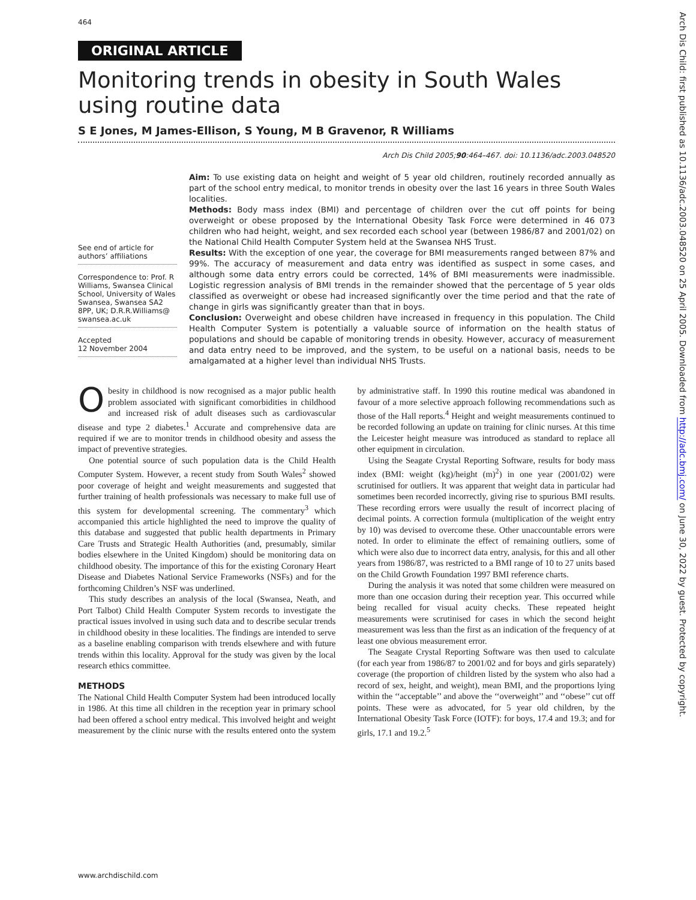464
ORIGINAL ARTICLE
Monitoring trends in obesity in South Wales using routine data
S E Jones, M James-Ellison, S Young, M B Gravenor, R Williams
Arch Dis Child 2005;90:464–467. doi: 10.1136/adc.2003.048520
See end of article for authors’ affiliations
Correspondence to: Prof. R Williams, Swansea Clinical School, University of Wales Swansea, Swansea SA2 8PP, UK; D.R.R.Williams@ swansea.ac.uk
Accepted
12 November 2004
Aim: To use existing data on height and weight of 5 year old children, routinely recorded annually as part of the school entry medical, to monitor trends in obesity over the last 16 years in three South Wales localities.
Methods: Body mass index (BMI) and percentage of children over the cut off points for being overweight or obese proposed by the International Obesity Task Force were determined in 46 073 children who had height, weight, and sex recorded each school year (between 1986/87 and 2001/02) on the National Child Health Computer System held at the Swansea NHS Trust.
Results: With the exception of one year, the coverage for BMI measurements ranged between 87% and 99%. The accuracy of measurement and data entry was identified as suspect in some cases, and although some data entry errors could be corrected, 14% of BMI measurements were inadmissible. Logistic regression analysis of BMI trends in the remainder showed that the percentage of 5 year olds classified as overweight or obese had increased significantly over the time period and that the rate of change in girls was significantly greater than that in boys.
Conclusion: Overweight and obese children have increased in frequency in this population. The Child Health Computer System is potentially a valuable source of information on the health status of populations and should be capable of monitoring trends in obesity. However, accuracy of measurement and data entry need to be improved, and the system, to be useful on a national basis, needs to be amalgamated at a higher level than individual NHS Trusts.
Obesity in childhood is now recognised as a major public health problem associated with significant comorbidities in childhood and increased risk of adult diseases such as cardiovascular disease and type 2 diabetes.<sup>1</sup> Accurate and comprehensive data are required if we are to monitor trends in childhood obesity and assess the impact of preventive strategies.
One potential source of such population data is the Child Health Computer System. However, a recent study from South Wales<sup>2</sup> showed poor coverage of height and weight measurements and suggested that further training of health professionals was necessary to make full use of this system for developmental screening. The commentary<sup>3</sup> which accompanied this article highlighted the need to improve the quality of this database and suggested that public health departments in Primary Care Trusts and Strategic Health Authorities (and, presumably, similar bodies elsewhere in the United Kingdom) should be monitoring data on childhood obesity. The importance of this for the existing Coronary Heart Disease and Diabetes National Service Frameworks (NSFs) and for the forthcoming Children’s NSF was underlined.
This study describes an analysis of the local (Swansea, Neath, and Port Talbot) Child Health Computer System records to investigate the practical issues involved in using such data and to describe secular trends in childhood obesity in these localities. The findings are intended to serve as a baseline enabling comparison with trends elsewhere and with future trends within this locality. Approval for the study was given by the local research ethics committee.
METHODS
The National Child Health Computer System had been introduced locally in 1986. At this time all children in the reception year in primary school had been offered a school entry medical. This involved height and weight measurement by the clinic nurse with the results entered onto the system by administrative staff. In 1990 this routine medical was abandoned in favour of a more selective approach following recommendations such as those of the Hall reports.<sup>4</sup> Height and weight measurements continued to be recorded following an update on training for clinic nurses. At this time the Leicester height measure was introduced as standard to replace all other equipment in circulation.
Using the Seagate Crystal Reporting Software, results for body mass index (BMI: weight (kg)/height (m)<sup>2</sup>) in one year (2001/02) were scrutinised for outliers. It was apparent that weight data in particular had sometimes been recorded incorrectly, giving rise to spurious BMI results. These recording errors were usually the result of incorrect placing of decimal points. A correction formula (multiplication of the weight entry by 10) was devised to overcome these. Other unaccountable errors were noted. In order to eliminate the effect of remaining outliers, some of which were also due to incorrect data entry, analysis, for this and all other years from 1986/87, was restricted to a BMI range of 10 to 27 units based on the Child Growth Foundation 1997 BMI reference charts.
During the analysis it was noted that some children were measured on more than one occasion during their reception year. This occurred while being recalled for visual acuity checks. These repeated height measurements were scrutinised for cases in which the second height measurement was less than the first as an indication of the frequency of at least one obvious measurement error.
The Seagate Crystal Reporting Software was then used to calculate (for each year from 1986/87 to 2001/02 and for boys and girls separately) coverage (the proportion of children listed by the system who also had a record of sex, height, and weight), mean BMI, and the proportions lying within the ‘‘acceptable’’ and above the ‘‘overweight’’ and ‘‘obese’’ cut off points. These were as advocated, for 5 year old children, by the International Obesity Task Force (IOTF): for boys, 17.4 and 19.3; and for girls, 17.1 and 19.2.<sup>5</sup>
www.archdischild.com
Arch Dis Child: first published as 10.1136/adc.2003.048520 on 25 April 2005. Downloaded from http://adc.bmj.com/ on June 30, 2022 by guest. Protected by copyright.